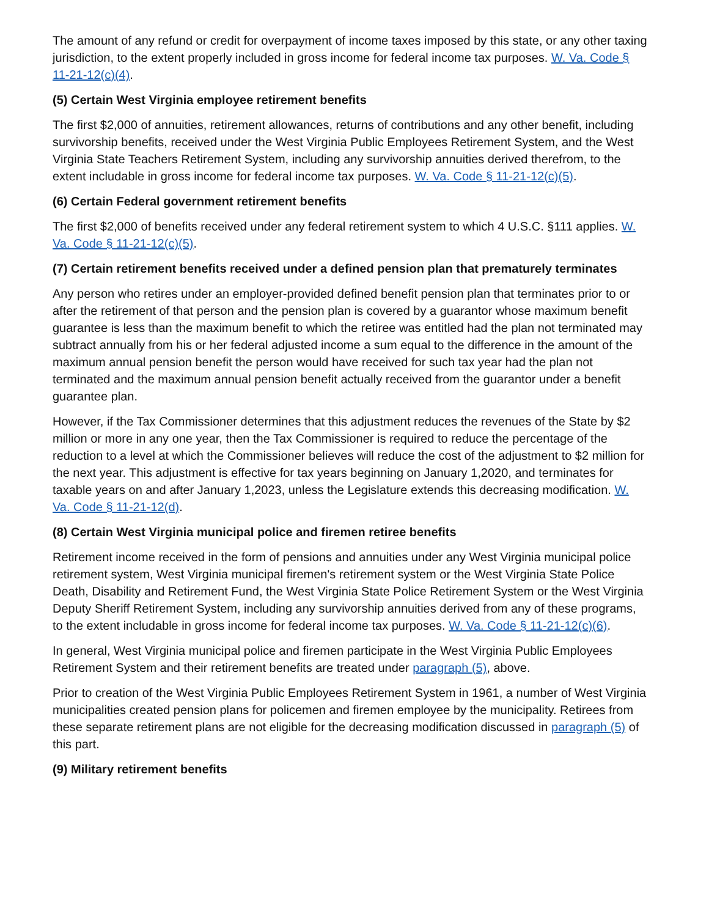The amount of any refund or credit for overpayment of income taxes imposed by this state, or any other taxing jurisdiction, to the extent properly included in gross income for federal income tax purposes. W. Va. Code § 11-21-12(c)(4).
(5) Certain West Virginia employee retirement benefits
The first $2,000 of annuities, retirement allowances, returns of contributions and any other benefit, including survivorship benefits, received under the West Virginia Public Employees Retirement System, and the West Virginia State Teachers Retirement System, including any survivorship annuities derived therefrom, to the extent includable in gross income for federal income tax purposes. W. Va. Code § 11-21-12(c)(5).
(6) Certain Federal government retirement benefits
The first $2,000 of benefits received under any federal retirement system to which 4 U.S.C. §111 applies. W. Va. Code § 11-21-12(c)(5).
(7) Certain retirement benefits received under a defined pension plan that prematurely terminates
Any person who retires under an employer-provided defined benefit pension plan that terminates prior to or after the retirement of that person and the pension plan is covered by a guarantor whose maximum benefit guarantee is less than the maximum benefit to which the retiree was entitled had the plan not terminated may subtract annually from his or her federal adjusted income a sum equal to the difference in the amount of the maximum annual pension benefit the person would have received for such tax year had the plan not terminated and the maximum annual pension benefit actually received from the guarantor under a benefit guarantee plan.
However, if the Tax Commissioner determines that this adjustment reduces the revenues of the State by $2 million or more in any one year, then the Tax Commissioner is required to reduce the percentage of the reduction to a level at which the Commissioner believes will reduce the cost of the adjustment to $2 million for the next year. This adjustment is effective for tax years beginning on January 1,2020, and terminates for taxable years on and after January 1,2023, unless the Legislature extends this decreasing modification. W. Va. Code § 11-21-12(d).
(8) Certain West Virginia municipal police and firemen retiree benefits
Retirement income received in the form of pensions and annuities under any West Virginia municipal police retirement system, West Virginia municipal firemen's retirement system or the West Virginia State Police Death, Disability and Retirement Fund, the West Virginia State Police Retirement System or the West Virginia Deputy Sheriff Retirement System, including any survivorship annuities derived from any of these programs, to the extent includable in gross income for federal income tax purposes. W. Va. Code § 11-21-12(c)(6).
In general, West Virginia municipal police and firemen participate in the West Virginia Public Employees Retirement System and their retirement benefits are treated under paragraph (5), above.
Prior to creation of the West Virginia Public Employees Retirement System in 1961, a number of West Virginia municipalities created pension plans for policemen and firemen employee by the municipality. Retirees from these separate retirement plans are not eligible for the decreasing modification discussed in paragraph (5) of this part.
(9) Military retirement benefits